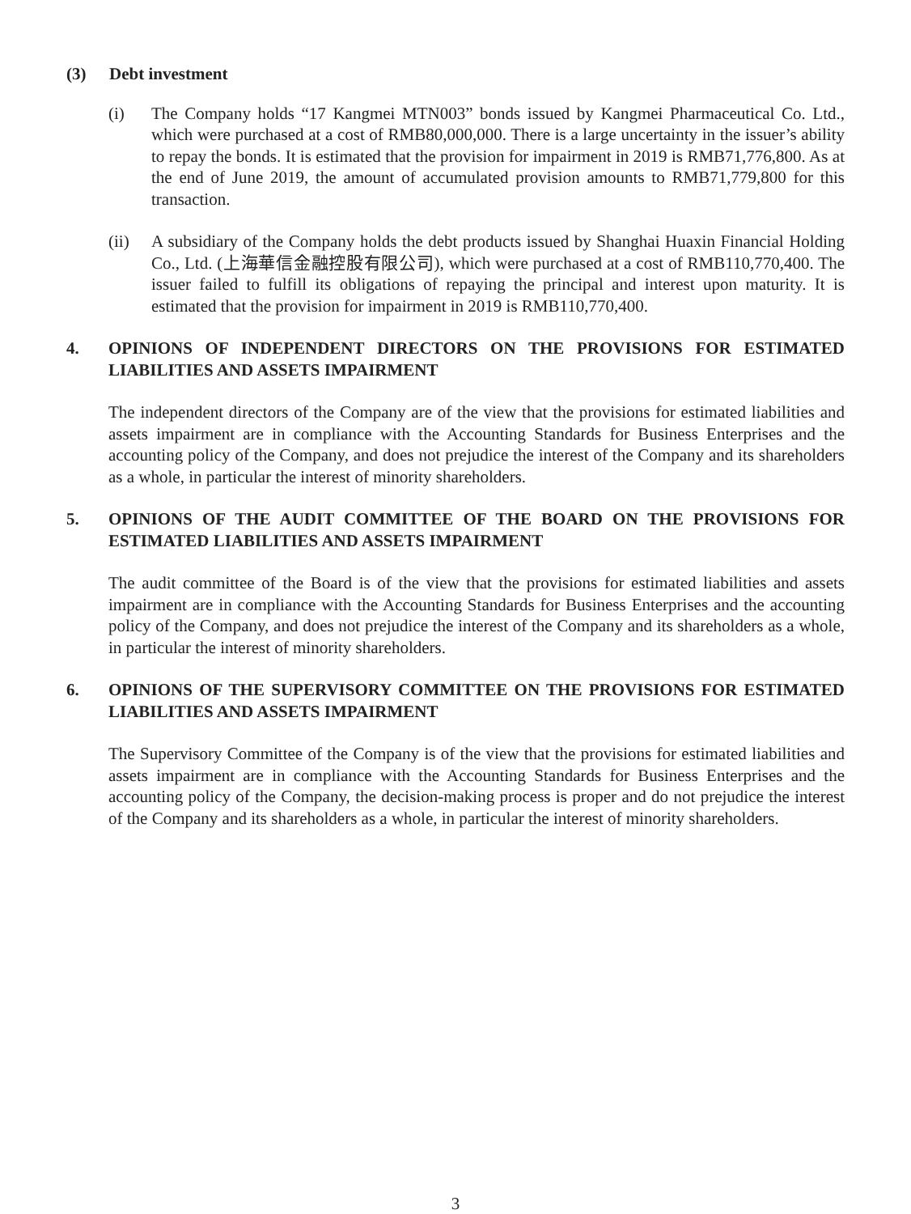(3) Debt investment
(i) The Company holds “17 Kangmei MTN003” bonds issued by Kangmei Pharmaceutical Co. Ltd., which were purchased at a cost of RMB80,000,000. There is a large uncertainty in the issuer’s ability to repay the bonds. It is estimated that the provision for impairment in 2019 is RMB71,776,800. As at the end of June 2019, the amount of accumulated provision amounts to RMB71,779,800 for this transaction.
(ii) A subsidiary of the Company holds the debt products issued by Shanghai Huaxin Financial Holding Co., Ltd. (上海華信金融控股有限公司), which were purchased at a cost of RMB110,770,400. The issuer failed to fulfill its obligations of repaying the principal and interest upon maturity. It is estimated that the provision for impairment in 2019 is RMB110,770,400.
4. OPINIONS OF INDEPENDENT DIRECTORS ON THE PROVISIONS FOR ESTIMATED LIABILITIES AND ASSETS IMPAIRMENT
The independent directors of the Company are of the view that the provisions for estimated liabilities and assets impairment are in compliance with the Accounting Standards for Business Enterprises and the accounting policy of the Company, and does not prejudice the interest of the Company and its shareholders as a whole, in particular the interest of minority shareholders.
5. OPINIONS OF THE AUDIT COMMITTEE OF THE BOARD ON THE PROVISIONS FOR ESTIMATED LIABILITIES AND ASSETS IMPAIRMENT
The audit committee of the Board is of the view that the provisions for estimated liabilities and assets impairment are in compliance with the Accounting Standards for Business Enterprises and the accounting policy of the Company, and does not prejudice the interest of the Company and its shareholders as a whole, in particular the interest of minority shareholders.
6. OPINIONS OF THE SUPERVISORY COMMITTEE ON THE PROVISIONS FOR ESTIMATED LIABILITIES AND ASSETS IMPAIRMENT
The Supervisory Committee of the Company is of the view that the provisions for estimated liabilities and assets impairment are in compliance with the Accounting Standards for Business Enterprises and the accounting policy of the Company, the decision-making process is proper and do not prejudice the interest of the Company and its shareholders as a whole, in particular the interest of minority shareholders.
3